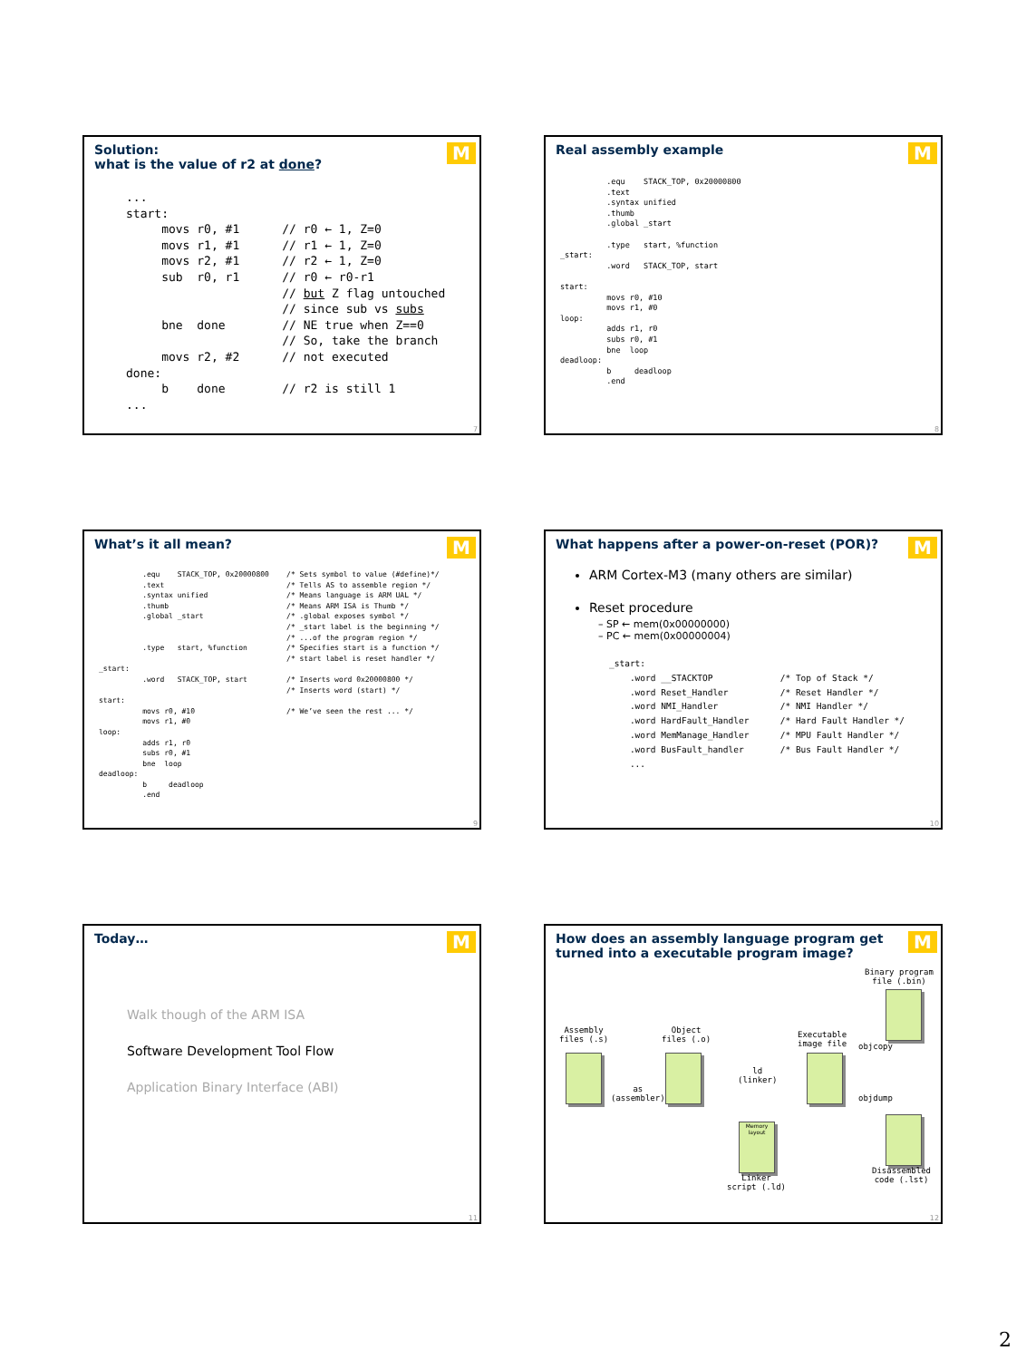Solution:
what is the value of r2 at done?
M
...
start:
     movs r0, #1      // r0 ← 1, Z=0
     movs r1, #1      // r1 ← 1, Z=0
     movs r2, #1      // r2 ← 1, Z=0
     sub  r0, r1      // r0 ← r0-r1
                      // but Z flag untouched
                      // since sub vs subs
     bne  done        // NE true when Z==0
                      // So, take the branch
     movs r2, #2      // not executed
done:
     b    done        // r2 is still 1
...
7
Real assembly example
M
          .equ    STACK_TOP, 0x20000800
          .text
          .syntax unified
          .thumb
          .global _start

          .type   start, %function
_start:
          .word   STACK_TOP, start

start:
          movs r0, #10
          movs r1, #0
loop:
          adds r1, r0
          subs r0, #1
          bne  loop
deadloop:
          b     deadloop
          .end
8
What’s it all mean?
M
          .equ    STACK_TOP, 0x20000800    /* Sets symbol to value (#define)*/
          .text                            /* Tells AS to assemble region */
          .syntax unified                  /* Means language is ARM UAL */
          .thumb                           /* Means ARM ISA is Thumb */
          .global _start                   /* .global exposes symbol */
                                           /* _start label is the beginning */
                                           /* ...of the program region */
          .type   start, %function         /* Specifies start is a function */
                                           /* start label is reset handler */
_start:
          .word   STACK_TOP, start         /* Inserts word 0x20000800 */
                                           /* Inserts word (start) */
start:
          movs r0, #10                     /* We’ve seen the rest ... */
          movs r1, #0
loop:
          adds r1, r0
          subs r0, #1
          bne  loop
deadloop:
          b     deadloop
          .end
9
What happens after a power-on-reset (POR)?
M
ARM Cortex-M3 (many others are similar)
Reset procedure
– SP ← mem(0x00000000)
– PC ← mem(0x00000004)
_start:
    .word __STACKTOP             /* Top of Stack */
    .word Reset_Handler          /* Reset Handler */
    .word NMI_Handler            /* NMI Handler */
    .word HardFault_Handler      /* Hard Fault Handler */
    .word MemManage_Handler      /* MPU Fault Handler */
    .word BusFault_handler       /* Bus Fault Handler */
    ...
10
Today…
M
Walk though of the ARM ISA
Software Development Tool Flow
Application Binary Interface (ABI)
11
How does an assembly language program get turned into a executable program image?
M
Binary program
file (.bin)
Assembly
files (.s)
Object
files (.o)
as
(assembler)
ld
(linker)
Executable
image file
objcopy
objdump
Memory
layout
Linker
script (.ld)
Disassembled
code (.lst)
12
2